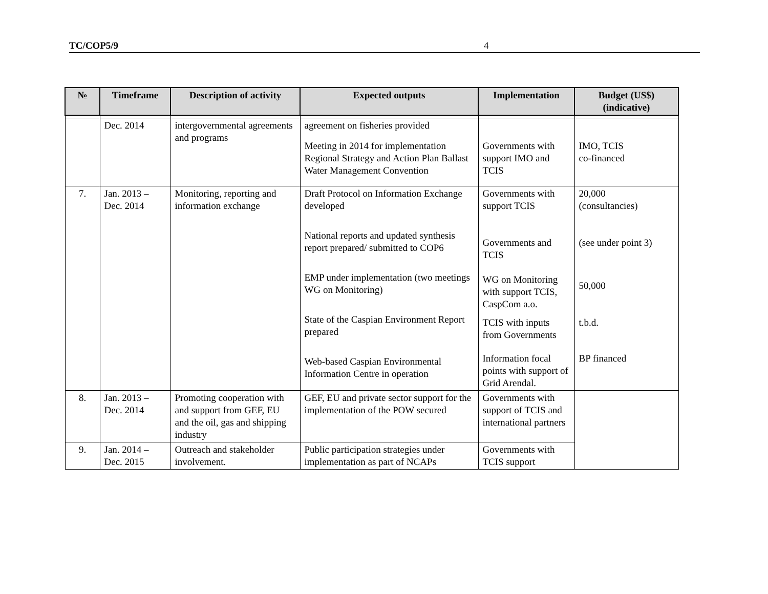TC/COP5/9 4
| № | Timeframe | Description of activity | Expected outputs | Implementation | Budget (US$) (indicative) |
| --- | --- | --- | --- | --- | --- |
| | Dec. 2014 | intergovernmental agreements and programs | agreement on fisheries provided Meeting in 2014 for implementation Regional Strategy and Action Plan Ballast Water Management Convention | Governments with support IMO and TCIS | IMO, TCIS co-financed |
| 7. | Jan. 2013 – Dec. 2014 | Monitoring, reporting and information exchange | Draft Protocol on Information Exchange developed National reports and updated synthesis report prepared/ submitted to COP6 EMP under implementation (two meetings WG on Monitoring) State of the Caspian Environment Report prepared Web-based Caspian Environmental Information Centre in operation | Governments with support TCIS Governments and TCIS WG on Monitoring with support TCIS, CaspCom a.o. TCIS with inputs from Governments Information focal points with support of Grid Arendal. | 20,000 (consultancies) (see under point 3) 50,000 t.b.d. BP financed |
| 8. | Jan. 2013 – Dec. 2014 | Promoting cooperation with and support from GEF, EU and the oil, gas and shipping industry | GEF, EU and private sector support for the implementation of the POW secured | Governments with support of TCIS and international partners | |
| 9. | Jan. 2014 – Dec. 2015 | Outreach and stakeholder involvement. | Public participation strategies under implementation as part of NCAPs | Governments with TCIS support | |